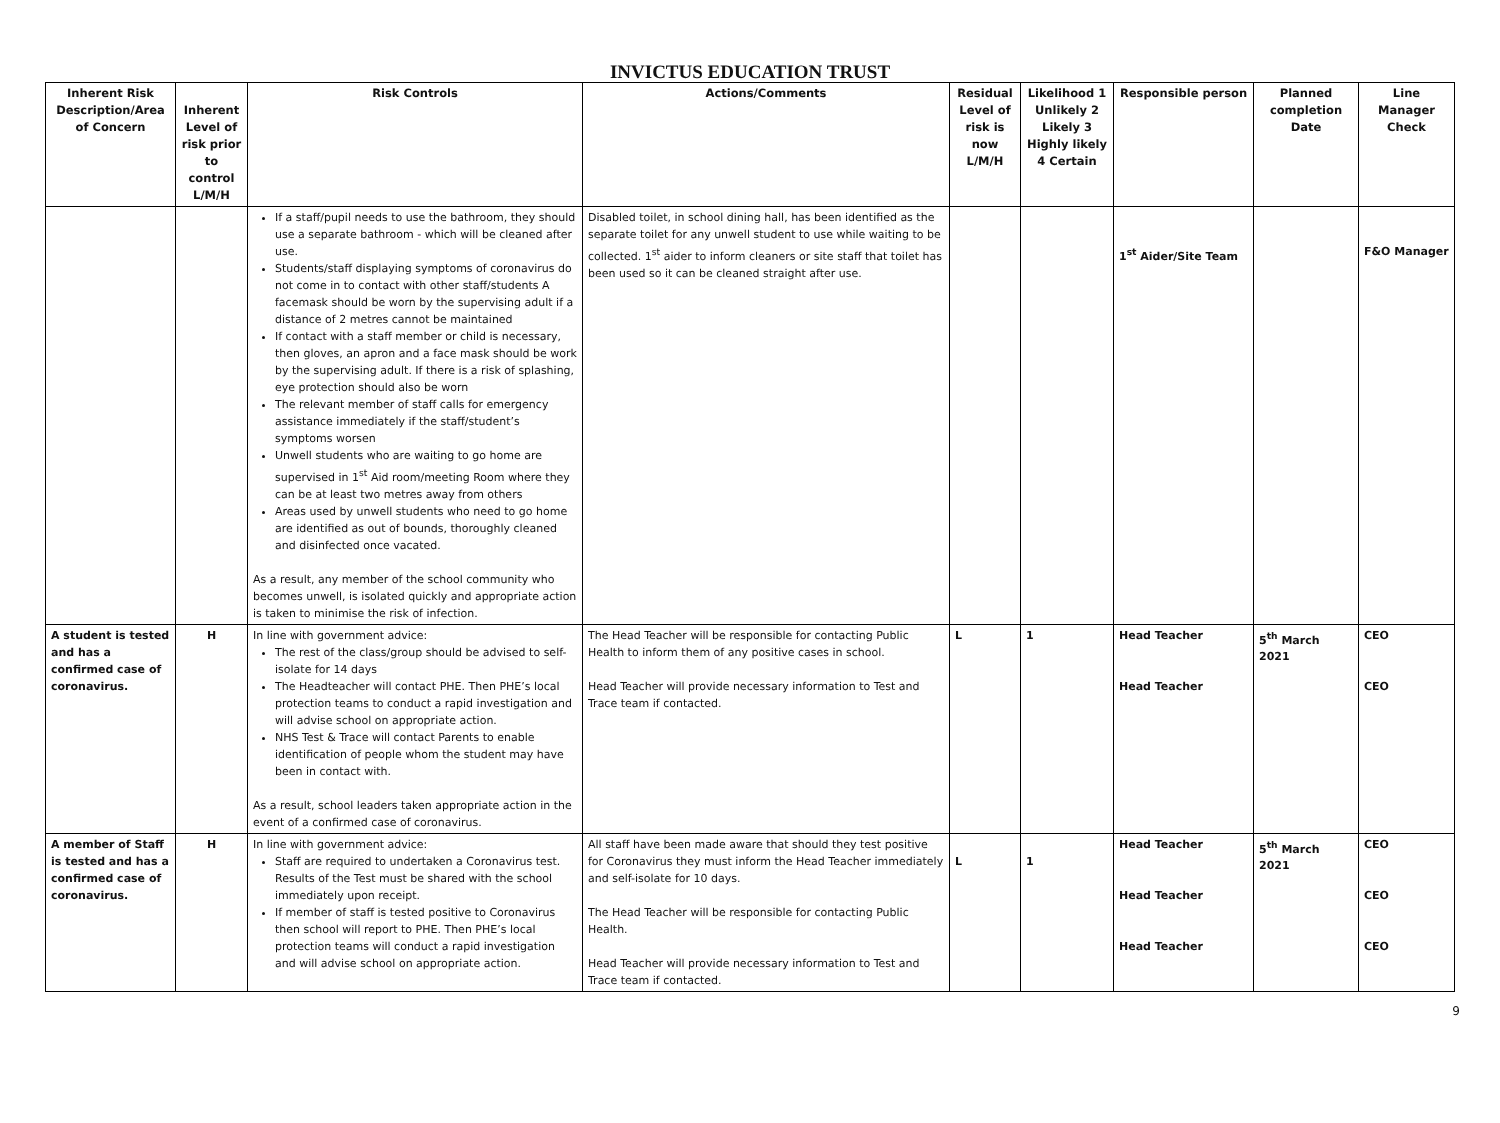INVICTUS EDUCATION TRUST
| Inherent Risk Description/Area of Concern | Inherent Level of risk prior to control L/M/H | Risk Controls | Actions/Comments | Residual Level of risk is now L/M/H | Likelihood 1 Unlikely 2 Likely 3 Highly likely 4 Certain | Responsible person | Planned completion Date | Line Manager Check |
| --- | --- | --- | --- | --- | --- | --- | --- | --- |
| | | If a staff/pupil needs to use the bathroom, they should use a separate bathroom - which will be cleaned after use. Students/staff displaying symptoms of coronavirus do not come in to contact with other staff/students A facemask should be worn by the supervising adult if a distance of 2 metres cannot be maintained If contact with a staff member or child is necessary, then gloves, an apron and a face mask should be work by the supervising adult. If there is a risk of splashing, eye protection should also be worn The relevant member of staff calls for emergency assistance immediately if the staff/student’s symptoms worsen Unwell students who are waiting to go home are supervised in 1<sup>st</sup> Aid room/meeting Room where they can be at least two metres away from others Areas used by unwell students who need to go home are identified as out of bounds, thoroughly cleaned and disinfected once vacated. As a result, any member of the school community who becomes unwell, is isolated quickly and appropriate action is taken to minimise the risk of infection. | Disabled toilet, in school dining hall, has been identified as the separate toilet for any unwell student to use while waiting to be collected. 1<sup>st</sup> aider to inform cleaners or site staff that toilet has been used so it can be cleaned straight after use. | | | 1<sup>st</sup> Aider/Site Team | | F&O Manager |
| A student is tested and has a confirmed case of coronavirus. | H | In line with government advice: The rest of the class/group should be advised to self-isolate for 14 days The Headteacher will contact PHE. Then PHE’s local protection teams to conduct a rapid investigation and will advise school on appropriate action. NHS Test & Trace will contact Parents to enable identification of people whom the student may have been in contact with. As a result, school leaders taken appropriate action in the event of a confirmed case of coronavirus. | The Head Teacher will be responsible for contacting Public Health to inform them of any positive cases in school. Head Teacher will provide necessary information to Test and Trace team if contacted. | L | 1 | Head Teacher Head Teacher | 5<sup>th</sup> March 2021 | CEO CEO |
| A member of Staff is tested and has a confirmed case of coronavirus. | H | In line with government advice: Staff are required to undertaken a Coronavirus test. Results of the Test must be shared with the school immediately upon receipt. If member of staff is tested positive to Coronavirus then school will report to PHE. Then PHE’s local protection teams will conduct a rapid investigation and will advise school on appropriate action. | All staff have been made aware that should they test positive for Coronavirus they must inform the Head Teacher immediately and self-isolate for 10 days. The Head Teacher will be responsible for contacting Public Health. Head Teacher will provide necessary information to Test and Trace team if contacted. | L | 1 | Head Teacher Head Teacher Head Teacher | 5<sup>th</sup> March 2021 | CEO CEO CEO |
9